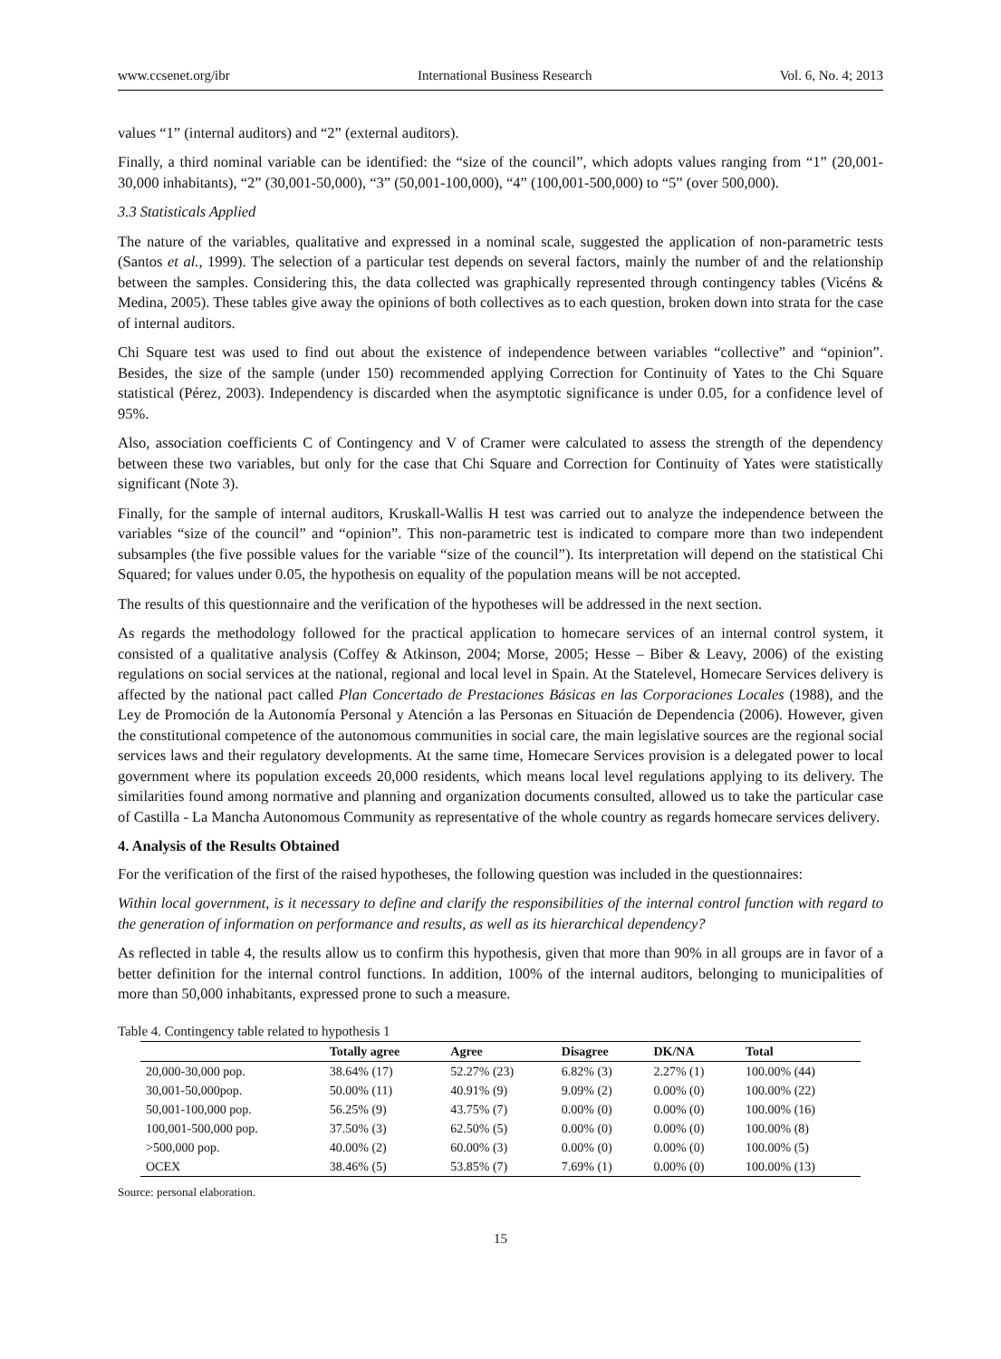www.ccsenet.org/ibr International Business Research Vol. 6, No. 4; 2013
values “1” (internal auditors) and “2” (external auditors).
Finally, a third nominal variable can be identified: the “size of the council”, which adopts values ranging from “1” (20,001-30,000 inhabitants), “2” (30,001-50,000), “3” (50,001-100,000), “4” (100,001-500,000) to “5” (over 500,000).
3.3 Statisticals Applied
The nature of the variables, qualitative and expressed in a nominal scale, suggested the application of non-parametric tests (Santos et al., 1999). The selection of a particular test depends on several factors, mainly the number of and the relationship between the samples. Considering this, the data collected was graphically represented through contingency tables (Vicéns & Medina, 2005). These tables give away the opinions of both collectives as to each question, broken down into strata for the case of internal auditors.
Chi Square test was used to find out about the existence of independence between variables “collective” and “opinion”. Besides, the size of the sample (under 150) recommended applying Correction for Continuity of Yates to the Chi Square statistical (Pérez, 2003). Independency is discarded when the asymptotic significance is under 0.05, for a confidence level of 95%.
Also, association coefficients C of Contingency and V of Cramer were calculated to assess the strength of the dependency between these two variables, but only for the case that Chi Square and Correction for Continuity of Yates were statistically significant (Note 3).
Finally, for the sample of internal auditors, Kruskall-Wallis H test was carried out to analyze the independence between the variables “size of the council” and “opinion”. This non-parametric test is indicated to compare more than two independent subsamples (the five possible values for the variable “size of the council”). Its interpretation will depend on the statistical Chi Squared; for values under 0.05, the hypothesis on equality of the population means will be not accepted.
The results of this questionnaire and the verification of the hypotheses will be addressed in the next section.
As regards the methodology followed for the practical application to homecare services of an internal control system, it consisted of a qualitative analysis (Coffey & Atkinson, 2004; Morse, 2005; Hesse – Biber & Leavy, 2006) of the existing regulations on social services at the national, regional and local level in Spain. At the Statelevel, Homecare Services delivery is affected by the national pact called Plan Concertado de Prestaciones Básicas en las Corporaciones Locales (1988), and the Ley de Promoción de la Autonomía Personal y Atención a las Personas en Situación de Dependencia (2006). However, given the constitutional competence of the autonomous communities in social care, the main legislative sources are the regional social services laws and their regulatory developments. At the same time, Homecare Services provision is a delegated power to local government where its population exceeds 20,000 residents, which means local level regulations applying to its delivery. The similarities found among normative and planning and organization documents consulted, allowed us to take the particular case of Castilla - La Mancha Autonomous Community as representative of the whole country as regards homecare services delivery.
4. Analysis of the Results Obtained
For the verification of the first of the raised hypotheses, the following question was included in the questionnaires:
Within local government, is it necessary to define and clarify the responsibilities of the internal control function with regard to the generation of information on performance and results, as well as its hierarchical dependency?
As reflected in table 4, the results allow us to confirm this hypothesis, given that more than 90% in all groups are in favor of a better definition for the internal control functions. In addition, 100% of the internal auditors, belonging to municipalities of more than 50,000 inhabitants, expressed prone to such a measure.
Table 4. Contingency table related to hypothesis 1
| | Totally agree | Agree | Disagree | DK/NA | Total |
| --- | --- | --- | --- | --- | --- |
| 20,000-30,000 pop. | 38.64% (17) | 52.27% (23) | 6.82% (3) | 2.27% (1) | 100.00% (44) |
| 30,001-50,000pop. | 50.00% (11) | 40.91% (9) | 9.09% (2) | 0.00% (0) | 100.00% (22) |
| 50,001-100,000 pop. | 56.25% (9) | 43.75% (7) | 0.00% (0) | 0.00% (0) | 100.00% (16) |
| 100,001-500,000 pop. | 37.50% (3) | 62.50% (5) | 0.00% (0) | 0.00% (0) | 100.00% (8) |
| >500,000 pop. | 40.00% (2) | 60.00% (3) | 0.00% (0) | 0.00% (0) | 100.00% (5) |
| OCEX | 38.46% (5) | 53.85% (7) | 7.69% (1) | 0.00% (0) | 100.00% (13) |
Source: personal elaboration.
15